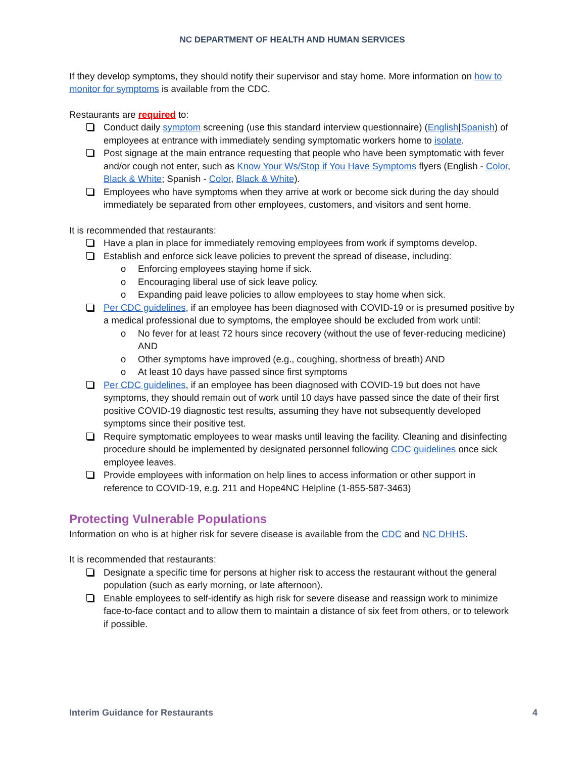NC DEPARTMENT OF HEALTH AND HUMAN SERVICES
If they develop symptoms, they should notify their supervisor and stay home. More information on how to monitor for symptoms is available from the CDC.
Restaurants are required to:
Conduct daily symptom screening (use this standard interview questionnaire) (English|Spanish) of employees at entrance with immediately sending symptomatic workers home to isolate.
Post signage at the main entrance requesting that people who have been symptomatic with fever and/or cough not enter, such as Know Your Ws/Stop if You Have Symptoms flyers (English - Color, Black & White; Spanish - Color, Black & White).
Employees who have symptoms when they arrive at work or become sick during the day should immediately be separated from other employees, customers, and visitors and sent home.
It is recommended that restaurants:
Have a plan in place for immediately removing employees from work if symptoms develop.
Establish and enforce sick leave policies to prevent the spread of disease, including:
o Enforcing employees staying home if sick.
o Encouraging liberal use of sick leave policy.
o Expanding paid leave policies to allow employees to stay home when sick.
Per CDC guidelines, if an employee has been diagnosed with COVID-19 or is presumed positive by a medical professional due to symptoms, the employee should be excluded from work until:
o No fever for at least 72 hours since recovery (without the use of fever-reducing medicine) AND
o Other symptoms have improved (e.g., coughing, shortness of breath) AND
o At least 10 days have passed since first symptoms
Per CDC guidelines, if an employee has been diagnosed with COVID-19 but does not have symptoms, they should remain out of work until 10 days have passed since the date of their first positive COVID-19 diagnostic test results, assuming they have not subsequently developed symptoms since their positive test.
Require symptomatic employees to wear masks until leaving the facility. Cleaning and disinfecting procedure should be implemented by designated personnel following CDC guidelines once sick employee leaves.
Provide employees with information on help lines to access information or other support in reference to COVID-19, e.g. 211 and Hope4NC Helpline (1-855-587-3463)
Protecting Vulnerable Populations
Information on who is at higher risk for severe disease is available from the CDC and NC DHHS.
It is recommended that restaurants:
Designate a specific time for persons at higher risk to access the restaurant without the general population (such as early morning, or late afternoon).
Enable employees to self-identify as high risk for severe disease and reassign work to minimize face-to-face contact and to allow them to maintain a distance of six feet from others, or to telework if possible.
Interim Guidance for Restaurants 4